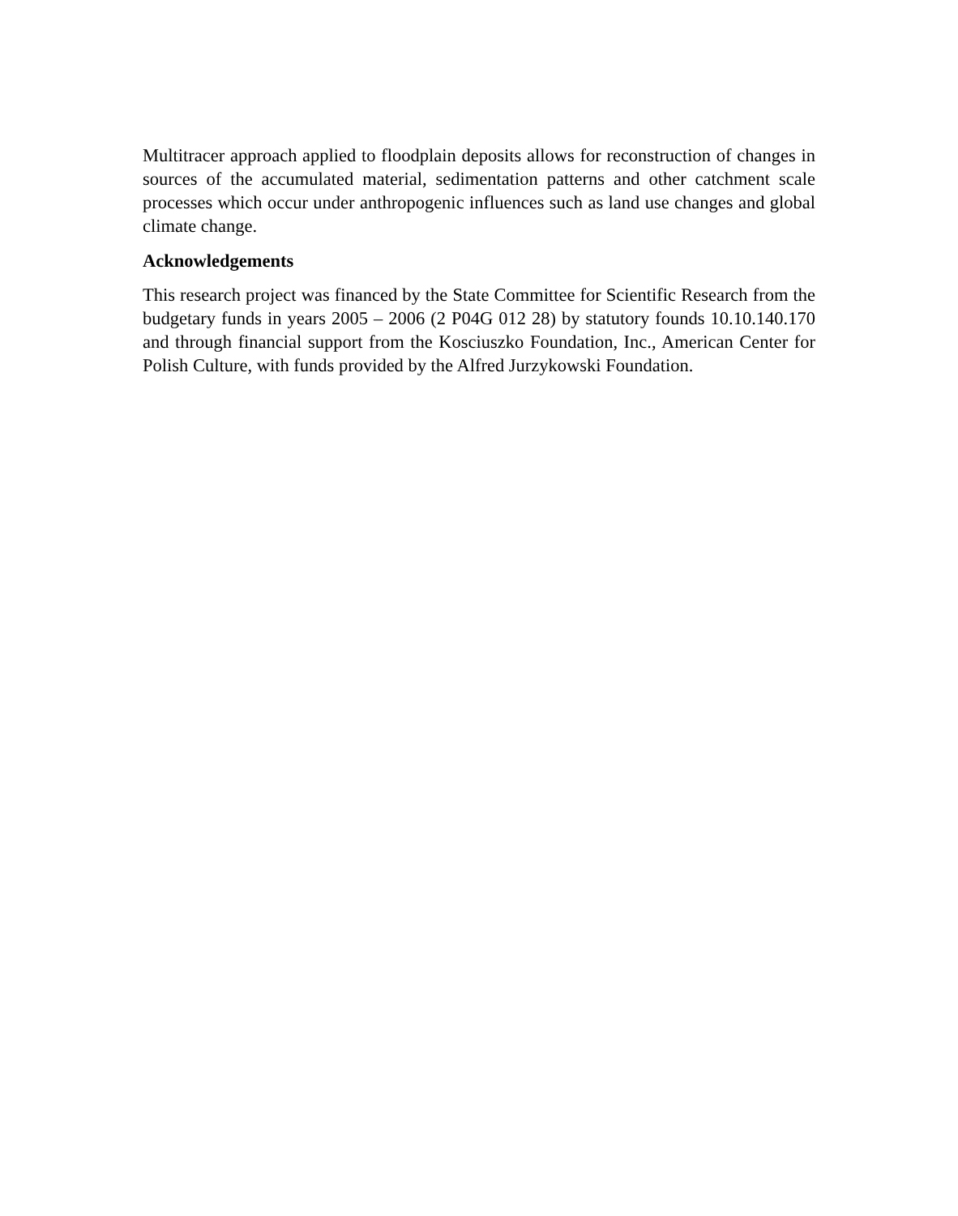Multitracer approach applied to floodplain deposits allows for reconstruction of changes in sources of the accumulated material, sedimentation patterns and other catchment scale processes which occur under anthropogenic influences such as land use changes and global climate change.
Acknowledgements
This research project was financed by the State Committee for Scientific Research from the budgetary funds in years 2005 – 2006 (2 P04G 012 28) by statutory founds 10.10.140.170 and through financial support from the Kosciuszko Foundation, Inc., American Center for Polish Culture, with funds provided by the Alfred Jurzykowski Foundation.